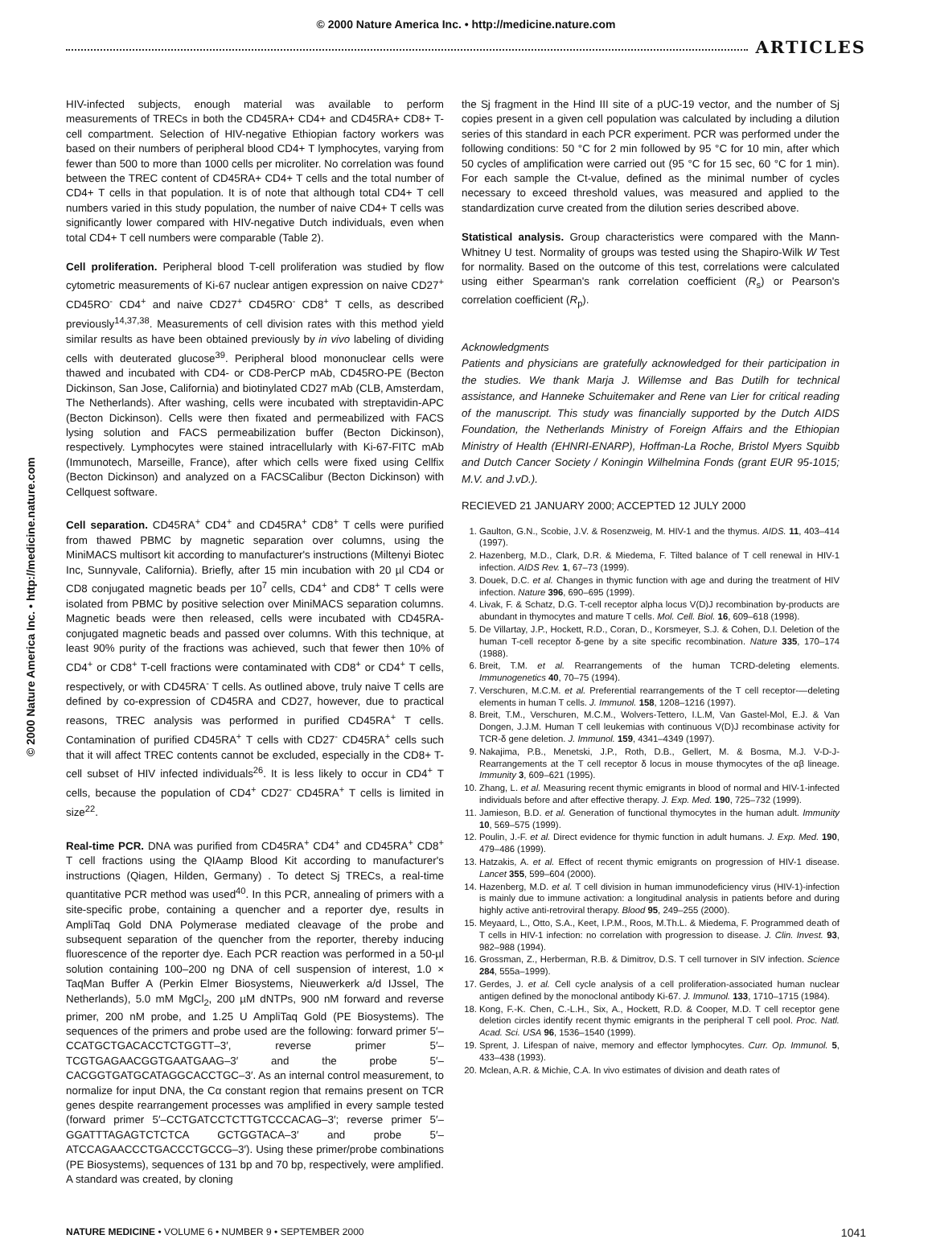© 2000 Nature America Inc. • http://medicine.nature.com
ARTICLES
© 2000 Nature America Inc. • http://medicine.nature.com
HIV-infected subjects, enough material was available to perform measurements of TRECs in both the CD45RA+ CD4+ and CD45RA+ CD8+ T-cell compartment. Selection of HIV-negative Ethiopian factory workers was based on their numbers of peripheral blood CD4+ T lymphocytes, varying from fewer than 500 to more than 1000 cells per microliter. No correlation was found between the TREC content of CD45RA+ CD4+ T cells and the total number of CD4+ T cells in that population. It is of note that although total CD4+ T cell numbers varied in this study population, the number of naive CD4+ T cells was significantly lower compared with HIV-negative Dutch individuals, even when total CD4+ T cell numbers were comparable (Table 2).
Cell proliferation. Peripheral blood T-cell proliferation was studied by flow cytometric measurements of Ki-67 nuclear antigen expression on naive CD27<sup>+</sup> CD45RO<sup>-</sup> CD4<sup>+</sup> and naive CD27<sup>+</sup> CD45RO<sup>-</sup> CD8<sup>+</sup> T cells, as described previously<sup>14,37,38</sup>. Measurements of cell division rates with this method yield similar results as have been obtained previously by in vivo labeling of dividing cells with deuterated glucose<sup>39</sup>. Peripheral blood mononuclear cells were thawed and incubated with CD4- or CD8-PerCP mAb, CD45RO-PE (Becton Dickinson, San Jose, California) and biotinylated CD27 mAb (CLB, Amsterdam, The Netherlands). After washing, cells were incubated with streptavidin-APC (Becton Dickinson). Cells were then fixated and permeabilized with FACS lysing solution and FACS permeabilization buffer (Becton Dickinson), respectively. Lymphocytes were stained intracellularly with Ki-67-FITC mAb (Immunotech, Marseille, France), after which cells were fixed using Cellfix (Becton Dickinson) and analyzed on a FACSCalibur (Becton Dickinson) with Cellquest software.
Cell separation. CD45RA<sup>+</sup> CD4<sup>+</sup> and CD45RA<sup>+</sup> CD8<sup>+</sup> T cells were purified from thawed PBMC by magnetic separation over columns, using the MiniMACS multisort kit according to manufacturer's instructions (Miltenyi Biotec Inc, Sunnyvale, California). Briefly, after 15 min incubation with 20 µl CD4 or CD8 conjugated magnetic beads per 10<sup>7</sup> cells, CD4<sup>+</sup> and CD8<sup>+</sup> T cells were isolated from PBMC by positive selection over MiniMACS separation columns. Magnetic beads were then released, cells were incubated with CD45RA-conjugated magnetic beads and passed over columns. With this technique, at least 90% purity of the fractions was achieved, such that fewer then 10% of CD4<sup>+</sup> or CD8<sup>+</sup> T-cell fractions were contaminated with CD8<sup>+</sup> or CD4<sup>+</sup> T cells, respectively, or with CD45RA<sup>-</sup> T cells. As outlined above, truly naive T cells are defined by co-expression of CD45RA and CD27, however, due to practical reasons, TREC analysis was performed in purified CD45RA<sup>+</sup> T cells. Contamination of purified CD45RA<sup>+</sup> T cells with CD27<sup>-</sup> CD45RA<sup>+</sup> cells such that it will affect TREC contents cannot be excluded, especially in the CD8+ T-cell subset of HIV infected individuals<sup>26</sup>. It is less likely to occur in CD4<sup>+</sup> T cells, because the population of CD4<sup>+</sup> CD27<sup>-</sup> CD45RA<sup>+</sup> T cells is limited in size<sup>22</sup>.
Real-time PCR. DNA was purified from CD45RA<sup>+</sup> CD4<sup>+</sup> and CD45RA<sup>+</sup> CD8<sup>+</sup> T cell fractions using the QIAamp Blood Kit according to manufacturer's instructions (Qiagen, Hilden, Germany) . To detect Sj TRECs, a real-time quantitative PCR method was used<sup>40</sup>. In this PCR, annealing of primers with a site-specific probe, containing a quencher and a reporter dye, results in AmpliTaq Gold DNA Polymerase mediated cleavage of the probe and subsequent separation of the quencher from the reporter, thereby inducing fluorescence of the reporter dye. Each PCR reaction was performed in a 50-µl solution containing 100–200 ng DNA of cell suspension of interest, 1.0 × TaqMan Buffer A (Perkin Elmer Biosystems, Nieuwerkerk a/d IJssel, The Netherlands), 5.0 mM MgCl<sub>2</sub>, 200 µM dNTPs, 900 nM forward and reverse primer, 200 nM probe, and 1.25 U AmpliTaq Gold (PE Biosystems). The sequences of the primers and probe used are the following: forward primer 5′–CCATGCTGACACCTCTGGTT–3′, reverse primer 5′–TCGTGAGAACGGTGAATGAAG–3′ and the probe 5′–CACGGTGATGCATAGGCACCTGC–3′. As an internal control measurement, to normalize for input DNA, the Cα constant region that remains present on TCR genes despite rearrangement processes was amplified in every sample tested (forward primer 5′–CCTGATCCTCTTGTCCCACAG–3′; reverse primer 5′–GGATTTAGAGTCTCTCA GCTGGTACA–3′ and probe 5′–ATCCAGAACCCTGACCCTGCCG–3′). Using these primer/probe combinations (PE Biosystems), sequences of 131 bp and 70 bp, respectively, were amplified. A standard was created, by cloning
the Sj fragment in the Hind III site of a pUC-19 vector, and the number of Sj copies present in a given cell population was calculated by including a dilution series of this standard in each PCR experiment. PCR was performed under the following conditions: 50 °C for 2 min followed by 95 °C for 10 min, after which 50 cycles of amplification were carried out (95 °C for 15 sec, 60 °C for 1 min). For each sample the Ct-value, defined as the minimal number of cycles necessary to exceed threshold values, was measured and applied to the standardization curve created from the dilution series described above.
Statistical analysis. Group characteristics were compared with the Mann-Whitney U test. Normality of groups was tested using the Shapiro-Wilk W Test for normality. Based on the outcome of this test, correlations were calculated using either Spearman's rank correlation coefficient (R<sub>s</sub>) or Pearson's correlation coefficient (R<sub>p</sub>).
Acknowledgments
Patients and physicians are gratefully acknowledged for their participation in the studies. We thank Marja J. Willemse and Bas Dutilh for technical assistance, and Hanneke Schuitemaker and Rene van Lier for critical reading of the manuscript. This study was financially supported by the Dutch AIDS Foundation, the Netherlands Ministry of Foreign Affairs and the Ethiopian Ministry of Health (EHNRI-ENARP), Hoffman-La Roche, Bristol Myers Squibb and Dutch Cancer Society / Koningin Wilhelmina Fonds (grant EUR 95-1015; M.V. and J.vD.).
RECIEVED 21 JANUARY 2000; ACCEPTED 12 JULY 2000
1. Gaulton, G.N., Scobie, J.V. & Rosenzweig, M. HIV-1 and the thymus. AIDS. 11, 403–414 (1997).
2. Hazenberg, M.D., Clark, D.R. & Miedema, F. Tilted balance of T cell renewal in HIV-1 infection. AIDS Rev. 1, 67–73 (1999).
3. Douek, D.C. et al. Changes in thymic function with age and during the treatment of HIV infection. Nature 396, 690–695 (1999).
4. Livak, F. & Schatz, D.G. T-cell receptor alpha locus V(D)J recombination by-products are abundant in thymocytes and mature T cells. Mol. Cell. Biol. 16, 609–618 (1998).
5. De Villartay, J.P., Hockett, R.D., Coran, D., Korsmeyer, S.J. & Cohen, D.I. Deletion of the human T-cell receptor δ-gene by a site specific recombination. Nature 335, 170–174 (1988).
6. Breit, T.M. et al. Rearrangements of the human TCRD-deleting elements. Immunogenetics 40, 70–75 (1994).
7. Verschuren, M.C.M. et al. Preferential rearrangements of the T cell receptor-—deleting elements in human T cells. J. Immunol. 158, 1208–1216 (1997).
8. Breit, T.M., Verschuren, M.C.M., Wolvers-Tettero, I.L.M, Van Gastel-Mol, E.J. & Van Dongen, J.J.M. Human T cell leukemias with continuous V(D)J recombinase activity for TCR-δ gene deletion. J. Immunol. 159, 4341–4349 (1997).
9. Nakajima, P.B., Menetski, J.P., Roth, D.B., Gellert, M. & Bosma, M.J. V-D-J-Rearrangements at the T cell receptor δ locus in mouse thymocytes of the αβ lineage. Immunity 3, 609–621 (1995).
10. Zhang, L. et al. Measuring recent thymic emigrants in blood of normal and HIV-1-infected individuals before and after effective therapy. J. Exp. Med. 190, 725–732 (1999).
11. Jamieson, B.D. et al. Generation of functional thymocytes in the human adult. Immunity 10, 569–575 (1999).
12. Poulin, J.-F. et al. Direct evidence for thymic function in adult humans. J. Exp. Med. 190, 479–486 (1999).
13. Hatzakis, A. et al. Effect of recent thymic emigrants on progression of HIV-1 disease. Lancet 355, 599–604 (2000).
14. Hazenberg, M.D. et al. T cell division in human immunodeficiency virus (HIV-1)-infection is mainly due to immune activation: a longitudinal analysis in patients before and during highly active anti-retroviral therapy. Blood 95, 249–255 (2000).
15. Meyaard, L., Otto, S.A., Keet, I.P.M., Roos, M.Th.L. & Miedema, F. Programmed death of T cells in HIV-1 infection: no correlation with progression to disease. J. Clin. Invest. 93, 982–988 (1994).
16. Grossman, Z., Herberman, R.B. & Dimitrov, D.S. T cell turnover in SIV infection. Science 284, 555a–1999).
17. Gerdes, J. et al. Cell cycle analysis of a cell proliferation-associated human nuclear antigen defined by the monoclonal antibody Ki-67. J. Immunol. 133, 1710–1715 (1984).
18. Kong, F.-K. Chen, C.-L.H., Six, A., Hockett, R.D. & Cooper, M.D. T cell receptor gene deletion circles identify recent thymic emigrants in the peripheral T cell pool. Proc. Natl. Acad. Sci. USA 96, 1536–1540 (1999).
19. Sprent, J. Lifespan of naive, memory and effector lymphocytes. Curr. Op. Immunol. 5, 433–438 (1993).
20. Mclean, A.R. & Michie, C.A. In vivo estimates of division and death rates of
NATURE MEDICINE • VOLUME 6 • NUMBER 9 • SEPTEMBER 2000 1041